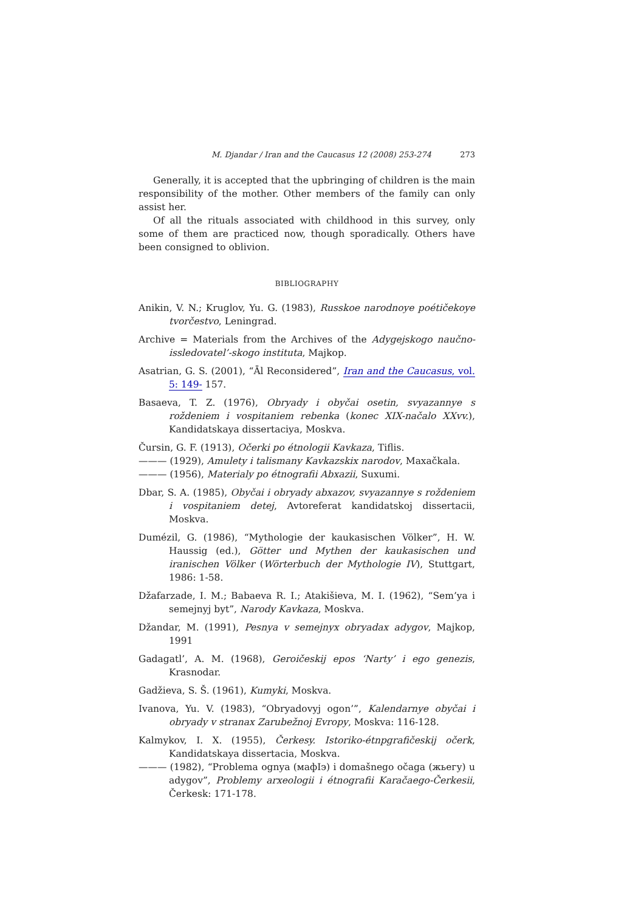M. Djandar / Iran and the Caucasus 12 (2008) 253-274 273
Generally, it is accepted that the upbringing of children is the main responsibility of the mother. Other members of the family can only assist her.
Of all the rituals associated with childhood in this survey, only some of them are practiced now, though sporadically. Others have been consigned to oblivion.
BIBLIOGRAPHY
Anikin, V. N.; Kruglov, Yu. G. (1983), Russkoe narodnoye poétičekoye tvorčestvo, Leningrad.
Archive = Materials from the Archives of the Adygejskogo naučno-issledovatel’-skogo instituta, Majkop.
Asatrian, G. S. (2001), “Āl Reconsidered”, Iran and the Caucasus, vol. 5: 149- 157.
Basaeva, T. Z. (1976), Obryady i obyčai osetin, svyazannye s roždeniem i vospitaniem rebenka (konec XIX-načalo XXvv.), Kandidatskaya dissertaciya, Moskva.
Čursin, G. F. (1913), Očerki po étnologii Kavkaza, Tiflis.
——— (1929), Amulety i talismany Kavkazskix narodov, Maxačkala.
——— (1956), Materialy po étnografii Abxazii, Suxumi.
Dbar, S. A. (1985), Obyčai i obryady abxazov, svyazannye s roždeniem i vospitaniem detej, Avtoreferat kandidatskoj dissertacii, Moskva.
Dumézil, G. (1986), “Mythologie der kaukasischen Völker”, H. W. Haussig (ed.), Götter und Mythen der kaukasischen und iranischen Völker (Wörterbuch der Mythologie IV), Stuttgart, 1986: 1-58.
Džafarzade, I. M.; Babaeva R. I.; Atakišieva, M. I. (1962), “Sem’ya i semejnyj byt”, Narody Kavkaza, Moskva.
Džandar, M. (1991), Pesnya v semejnyx obryadax adygov, Majkop, 1991
Gadagatl’, A. M. (1968), Geroičeskij epos ‘Narty’ i ego genezis, Krasnodar.
Gadžieva, S. Š. (1961), Kumyki, Moskva.
Ivanova, Yu. V. (1983), “Obryadovyj ogon’”, Kalendarnye obyčai i obryady v stranax Zarubežnoj Evropy, Moskva: 116-128.
Kalmykov, I. X. (1955), Čerkesy. Istoriko-étnpgrafičeskij očerk, Kandidatskaya dissertacia, Moskva.
——— (1982), “Problema ognya (мафIэ) i domašnego očaga (жьегу) u adygov”, Problemy arxeologii i étnografii Karačaego-Čerkesii, Čerkesk: 171-178.